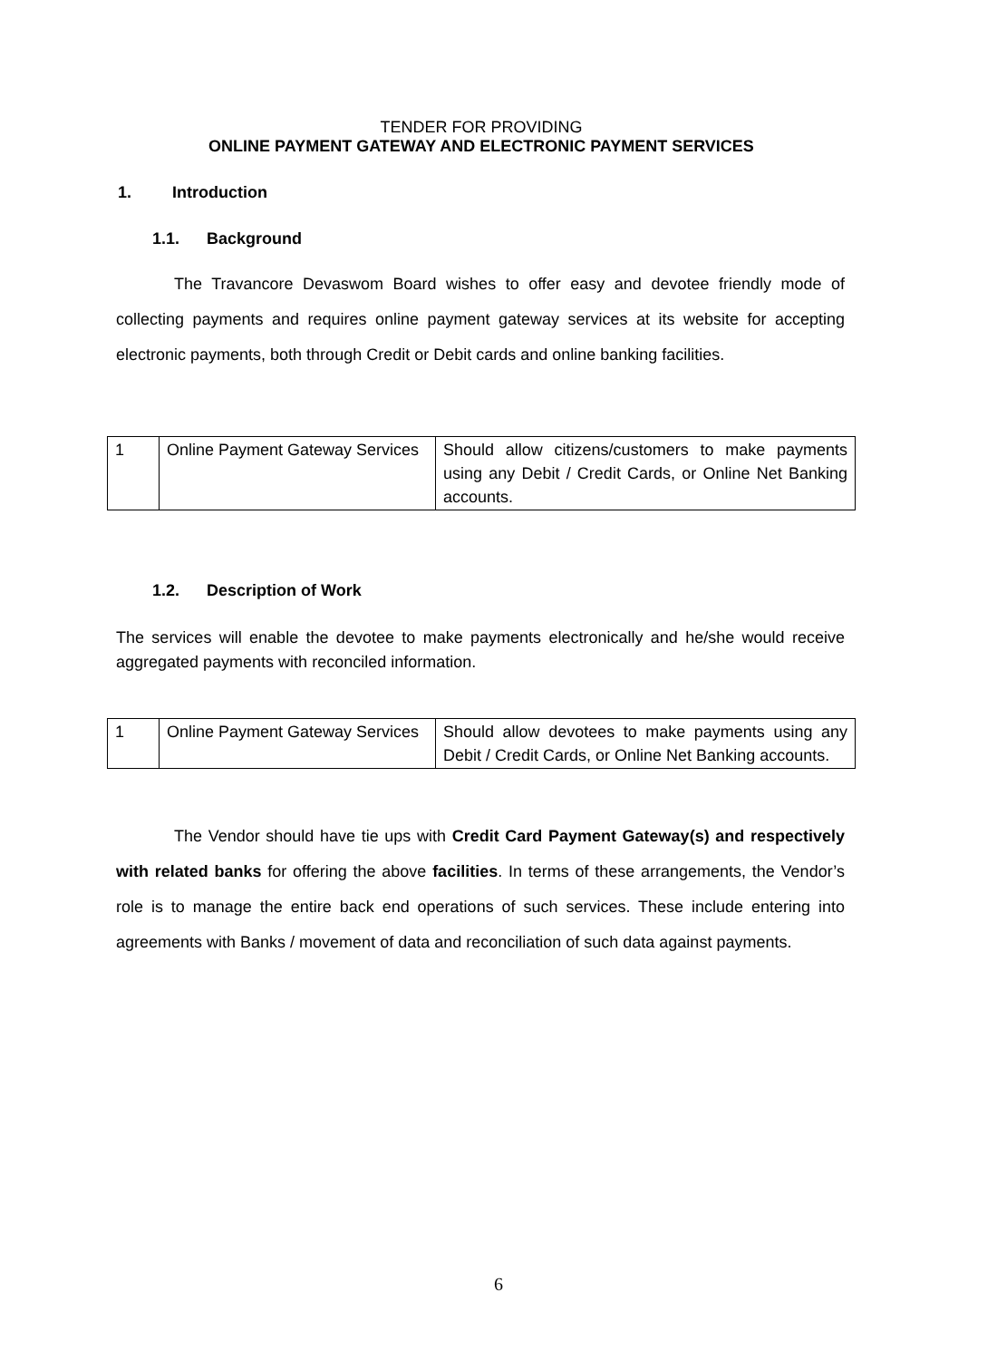TENDER FOR PROVIDING
ONLINE PAYMENT GATEWAY AND ELECTRONIC PAYMENT SERVICES
1. Introduction
1.1. Background
The Travancore Devaswom Board wishes to offer easy and devotee friendly mode of collecting payments and requires online payment gateway services at its website for accepting electronic payments, both through Credit or Debit cards and online banking facilities.
| 1 | Online Payment Gateway Services | Should allow citizens/customers to make payments using any Debit / Credit Cards, or Online Net Banking accounts. |
1.2. Description of Work
The services will enable the devotee to make payments electronically and he/she would receive aggregated payments with reconciled information.
| 1 | Online Payment Gateway Services | Should allow devotees to make payments using any Debit / Credit Cards, or Online Net Banking accounts. |
The Vendor should have tie ups with Credit Card Payment Gateway(s) and respectively with related banks for offering the above facilities. In terms of these arrangements, the Vendor’s role is to manage the entire back end operations of such services. These include entering into agreements with Banks / movement of data and reconciliation of such data against payments.
6